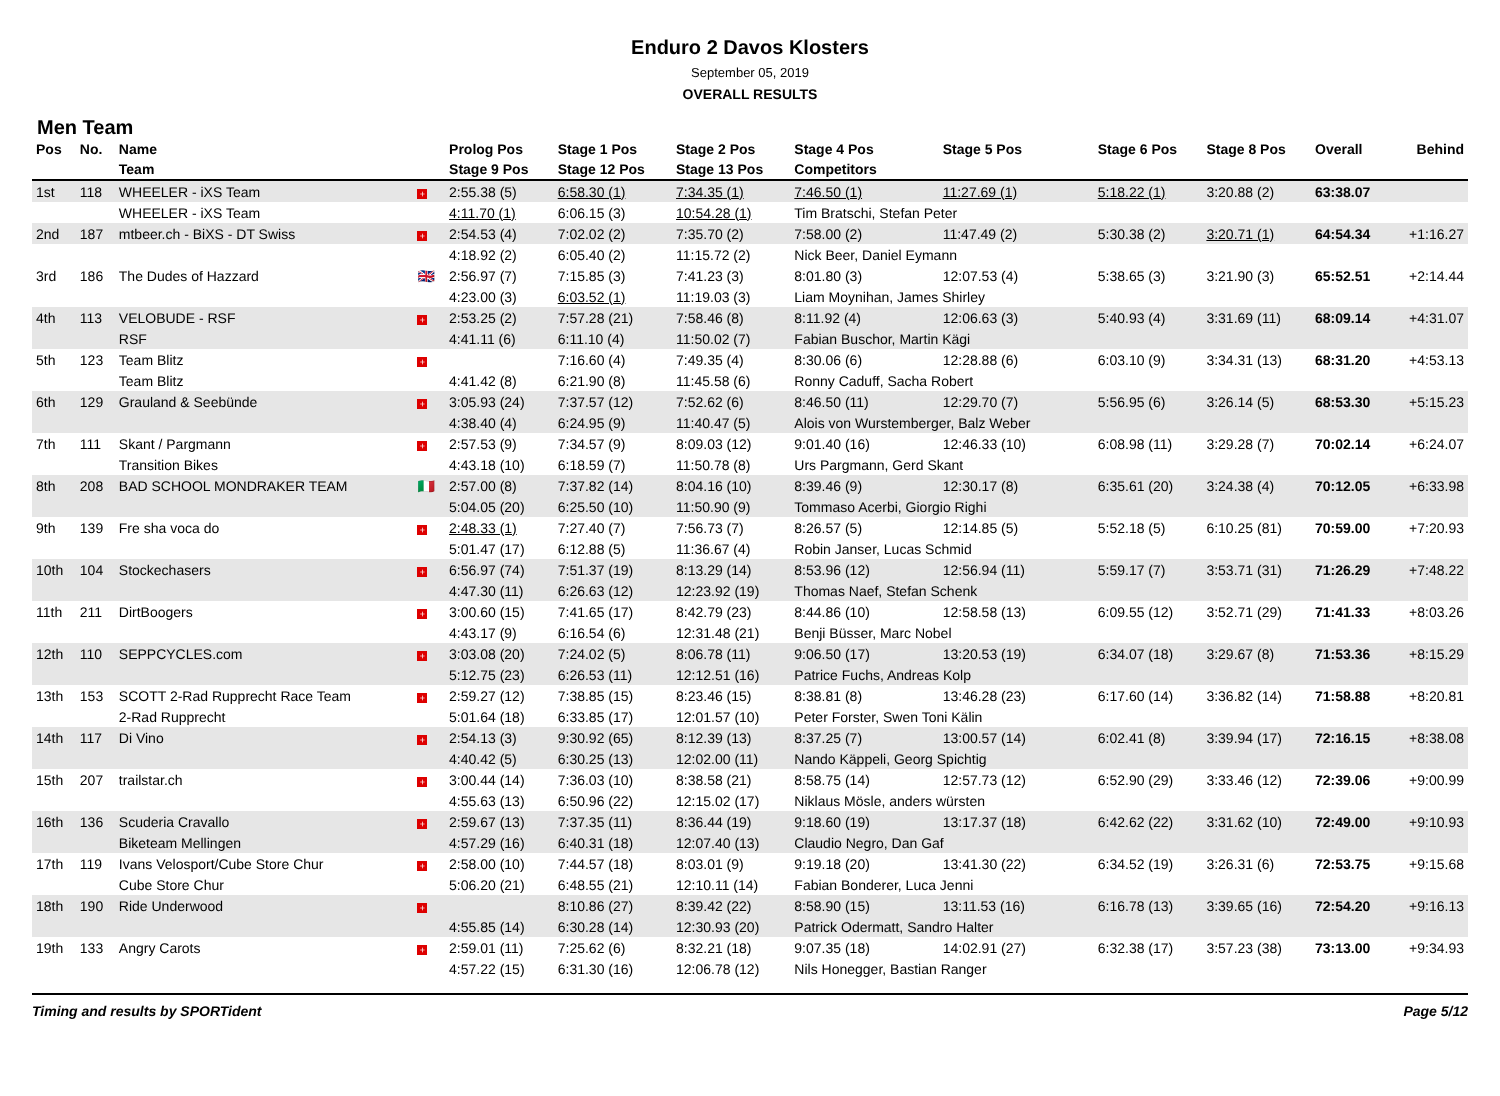Enduro 2 Davos Klosters
September 05, 2019
OVERALL RESULTS
Men Team
| Pos | No. | Name | | Prolog Pos | Stage 1 Pos | Stage 2 Pos | Stage 4 Pos | Stage 5 Pos | Stage 6 Pos | Stage 8 Pos | Overall | Behind |
| --- | --- | --- | --- | --- | --- | --- | --- | --- | --- | --- | --- | --- |
| | | Team | | Stage 9 Pos | Stage 12 Pos | Stage 13 Pos | Competitors | | | | | |
| 1st | 118 | WHEELER - iXS Team | + | 2:55.38 (5) | 6:58.30 (1) | 7:34.35 (1) | 7:46.50 (1) | 11:27.69 (1) | 5:18.22 (1) | 3:20.88 (2) | 63:38.07 | |
| | | WHEELER - iXS Team | | 4:11.70 (1) | 6:06.15 (3) | 10:54.28 (1) | Tim Bratschi, Stefan Peter | | | | | |
| 2nd | 187 | mtbeer.ch - BiXS - DT Swiss | + | 2:54.53 (4) | 7:02.02 (2) | 7:35.70 (2) | 7:58.00 (2) | 11:47.49 (2) | 5:30.38 (2) | 3:20.71 (1) | 64:54.34 | +1:16.27 |
| | | | | 4:18.92 (2) | 6:05.40 (2) | 11:15.72 (2) | Nick Beer, Daniel Eymann | | | | | |
| 3rd | 186 | The Dudes of Hazzard | 🇬🇧 | 2:56.97 (7) | 7:15.85 (3) | 7:41.23 (3) | 8:01.80 (3) | 12:07.53 (4) | 5:38.65 (3) | 3:21.90 (3) | 65:52.51 | +2:14.44 |
| | | | | 4:23.00 (3) | 6:03.52 (1) | 11:19.03 (3) | Liam Moynihan, James Shirley | | | | | |
| 4th | 113 | VELOBUDE - RSF | + | 2:53.25 (2) | 7:57.28 (21) | 7:58.46 (8) | 8:11.92 (4) | 12:06.63 (3) | 5:40.93 (4) | 3:31.69 (11) | 68:09.14 | +4:31.07 |
| | | RSF | | 4:41.11 (6) | 6:11.10 (4) | 11:50.02 (7) | Fabian Buschor, Martin Kägi | | | | | |
| 5th | 123 | Team Blitz | + | | 7:16.60 (4) | 7:49.35 (4) | 8:30.06 (6) | 12:28.88 (6) | 6:03.10 (9) | 3:34.31 (13) | 68:31.20 | +4:53.13 |
| | | Team Blitz | | 4:41.42 (8) | 6:21.90 (8) | 11:45.58 (6) | Ronny Caduff, Sacha Robert | | | | | |
| 6th | 129 | Grauland & Seebünde | + | 3:05.93 (24) | 7:37.57 (12) | 7:52.62 (6) | 8:46.50 (11) | 12:29.70 (7) | 5:56.95 (6) | 3:26.14 (5) | 68:53.30 | +5:15.23 |
| | | | | 4:38.40 (4) | 6:24.95 (9) | 11:40.47 (5) | Alois von Wurstemberger, Balz Weber | | | | | |
| 7th | 111 | Skant / Pargmann | + | 2:57.53 (9) | 7:34.57 (9) | 8:09.03 (12) | 9:01.40 (16) | 12:46.33 (10) | 6:08.98 (11) | 3:29.28 (7) | 70:02.14 | +6:24.07 |
| | | Transition Bikes | | 4:43.18 (10) | 6:18.59 (7) | 11:50.78 (8) | Urs Pargmann, Gerd Skant | | | | | |
| 8th | 208 | BAD SCHOOL MONDRAKER TEAM | 🇮🇹 | 2:57.00 (8) | 7:37.82 (14) | 8:04.16 (10) | 8:39.46 (9) | 12:30.17 (8) | 6:35.61 (20) | 3:24.38 (4) | 70:12.05 | +6:33.98 |
| | | | | 5:04.05 (20) | 6:25.50 (10) | 11:50.90 (9) | Tommaso Acerbi, Giorgio Righi | | | | | |
| 9th | 139 | Fre sha voca do | + | 2:48.33 (1) | 7:27.40 (7) | 7:56.73 (7) | 8:26.57 (5) | 12:14.85 (5) | 5:52.18 (5) | 6:10.25 (81) | 70:59.00 | +7:20.93 |
| | | | | 5:01.47 (17) | 6:12.88 (5) | 11:36.67 (4) | Robin Janser, Lucas Schmid | | | | | |
| 10th | 104 | Stockechasers | + | 6:56.97 (74) | 7:51.37 (19) | 8:13.29 (14) | 8:53.96 (12) | 12:56.94 (11) | 5:59.17 (7) | 3:53.71 (31) | 71:26.29 | +7:48.22 |
| | | | | 4:47.30 (11) | 6:26.63 (12) | 12:23.92 (19) | Thomas Naef, Stefan Schenk | | | | | |
| 11th | 211 | DirtBoogers | + | 3:00.60 (15) | 7:41.65 (17) | 8:42.79 (23) | 8:44.86 (10) | 12:58.58 (13) | 6:09.55 (12) | 3:52.71 (29) | 71:41.33 | +8:03.26 |
| | | | | 4:43.17 (9) | 6:16.54 (6) | 12:31.48 (21) | Benji Büsser, Marc Nobel | | | | | |
| 12th | 110 | SEPPCYCLES.com | + | 3:03.08 (20) | 7:24.02 (5) | 8:06.78 (11) | 9:06.50 (17) | 13:20.53 (19) | 6:34.07 (18) | 3:29.67 (8) | 71:53.36 | +8:15.29 |
| | | | | 5:12.75 (23) | 6:26.53 (11) | 12:12.51 (16) | Patrice Fuchs, Andreas Kolp | | | | | |
| 13th | 153 | SCOTT 2-Rad Rupprecht Race Team | + | 2:59.27 (12) | 7:38.85 (15) | 8:23.46 (15) | 8:38.81 (8) | 13:46.28 (23) | 6:17.60 (14) | 3:36.82 (14) | 71:58.88 | +8:20.81 |
| | | 2-Rad Rupprecht | | 5:01.64 (18) | 6:33.85 (17) | 12:01.57 (10) | Peter Forster, Swen Toni Kälin | | | | | |
| 14th | 117 | Di Vino | + | 2:54.13 (3) | 9:30.92 (65) | 8:12.39 (13) | 8:37.25 (7) | 13:00.57 (14) | 6:02.41 (8) | 3:39.94 (17) | 72:16.15 | +8:38.08 |
| | | | | 4:40.42 (5) | 6:30.25 (13) | 12:02.00 (11) | Nando Käppeli, Georg Spichtig | | | | | |
| 15th | 207 | trailstar.ch | + | 3:00.44 (14) | 7:36.03 (10) | 8:38.58 (21) | 8:58.75 (14) | 12:57.73 (12) | 6:52.90 (29) | 3:33.46 (12) | 72:39.06 | +9:00.99 |
| | | | | 4:55.63 (13) | 6:50.96 (22) | 12:15.02 (17) | Niklaus Mösle, anders würsten | | | | | |
| 16th | 136 | Scuderia Cravallo | + | 2:59.67 (13) | 7:37.35 (11) | 8:36.44 (19) | 9:18.60 (19) | 13:17.37 (18) | 6:42.62 (22) | 3:31.62 (10) | 72:49.00 | +9:10.93 |
| | | Biketeam Mellingen | | 4:57.29 (16) | 6:40.31 (18) | 12:07.40 (13) | Claudio Negro, Dan Gaf | | | | | |
| 17th | 119 | Ivans Velosport/Cube Store Chur | + | 2:58.00 (10) | 7:44.57 (18) | 8:03.01 (9) | 9:19.18 (20) | 13:41.30 (22) | 6:34.52 (19) | 3:26.31 (6) | 72:53.75 | +9:15.68 |
| | | Cube Store Chur | | 5:06.20 (21) | 6:48.55 (21) | 12:10.11 (14) | Fabian Bonderer, Luca Jenni | | | | | |
| 18th | 190 | Ride Underwood | + | | 8:10.86 (27) | 8:39.42 (22) | 8:58.90 (15) | 13:11.53 (16) | 6:16.78 (13) | 3:39.65 (16) | 72:54.20 | +9:16.13 |
| | | | | 4:55.85 (14) | 6:30.28 (14) | 12:30.93 (20) | Patrick Odermatt, Sandro Halter | | | | | |
| 19th | 133 | Angry Carots | + | 2:59.01 (11) | 7:25.62 (6) | 8:32.21 (18) | 9:07.35 (18) | 14:02.91 (27) | 6:32.38 (17) | 3:57.23 (38) | 73:13.00 | +9:34.93 |
| | | | | 4:57.22 (15) | 6:31.30 (16) | 12:06.78 (12) | Nils Honegger, Bastian Ranger | | | | | |
Timing and results by SPORTident Page 5/12